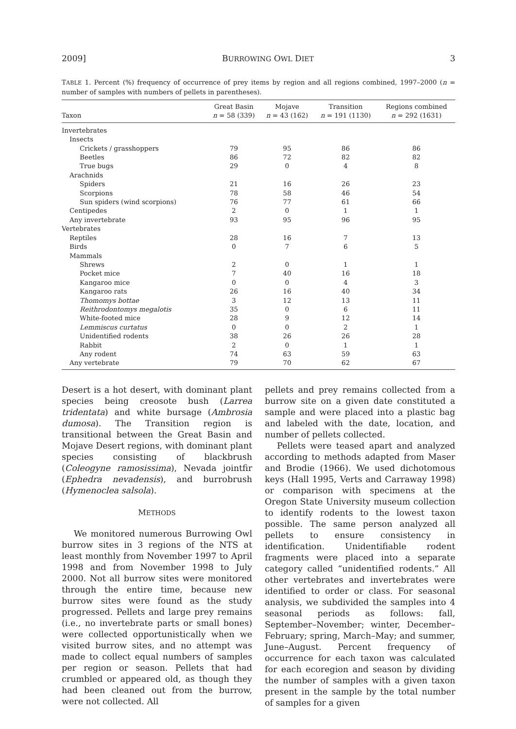2009] BURROWING OWL DIET 3
TABLE 1. Percent (%) frequency of occurrence of prey items by region and all regions combined, 1997–2000 (n = number of samples with numbers of pellets in parentheses).
| Taxon | Great Basin n = 58 (339) | Mojave n = 43 (162) | Transition n = 191 (1130) | Regions combined n = 292 (1631) |
| --- | --- | --- | --- | --- |
| Invertebrates | | | | |
| Insects | | | | |
| Crickets / grasshoppers | 79 | 95 | 86 | 86 |
| Beetles | 86 | 72 | 82 | 82 |
| True bugs | 29 | 0 | 4 | 8 |
| Arachnids | | | | |
| Spiders | 21 | 16 | 26 | 23 |
| Scorpions | 78 | 58 | 46 | 54 |
| Sun spiders (wind scorpions) | 76 | 77 | 61 | 66 |
| Centipedes | 2 | 0 | 1 | 1 |
| Any invertebrate | 93 | 95 | 96 | 95 |
| Vertebrates | | | | |
| Reptiles | 28 | 16 | 7 | 13 |
| Birds | 0 | 7 | 6 | 5 |
| Mammals | | | | |
| Shrews | 2 | 0 | 1 | 1 |
| Pocket mice | 7 | 40 | 16 | 18 |
| Kangaroo mice | 0 | 0 | 4 | 3 |
| Kangaroo rats | 26 | 16 | 40 | 34 |
| Thomomys bottae | 3 | 12 | 13 | 11 |
| Reithrodontomys megalotis | 35 | 0 | 6 | 11 |
| White-footed mice | 28 | 9 | 12 | 14 |
| Lemmiscus curtatus | 0 | 0 | 2 | 1 |
| Unidentified rodents | 38 | 26 | 26 | 28 |
| Rabbit | 2 | 0 | 1 | 1 |
| Any rodent | 74 | 63 | 59 | 63 |
| Any vertebrate | 79 | 70 | 62 | 67 |
Desert is a hot desert, with dominant plant species being creosote bush (Larrea tridentata) and white bursage (Ambrosia dumosa). The Transition region is transitional between the Great Basin and Mojave Desert regions, with dominant plant species consisting of blackbrush (Coleogyne ramosissima), Nevada jointfir (Ephedra nevadensis), and burrobrush (Hymenoclea salsola).
METHODS
We monitored numerous Burrowing Owl burrow sites in 3 regions of the NTS at least monthly from November 1997 to April 1998 and from November 1998 to July 2000. Not all burrow sites were monitored through the entire time, because new burrow sites were found as the study progressed. Pellets and large prey remains (i.e., no invertebrate parts or small bones) were collected opportunistically when we visited burrow sites, and no attempt was made to collect equal numbers of samples per region or season. Pellets that had crumbled or appeared old, as though they had been cleaned out from the burrow, were not collected. All
pellets and prey remains collected from a burrow site on a given date constituted a sample and were placed into a plastic bag and labeled with the date, location, and number of pellets collected.
Pellets were teased apart and analyzed according to methods adapted from Maser and Brodie (1966). We used dichotomous keys (Hall 1995, Verts and Carraway 1998) or comparison with specimens at the Oregon State University museum collection to identify rodents to the lowest taxon possible. The same person analyzed all pellets to ensure consistency in identification. Unidentifiable rodent fragments were placed into a separate category called “unidentified rodents.” All other vertebrates and invertebrates were identified to order or class. For seasonal analysis, we subdivided the samples into 4 seasonal periods as follows: fall, September–November; winter, December–February; spring, March–May; and summer, June–August. Percent frequency of occurrence for each taxon was calculated for each ecoregion and season by dividing the number of samples with a given taxon present in the sample by the total number of samples for a given